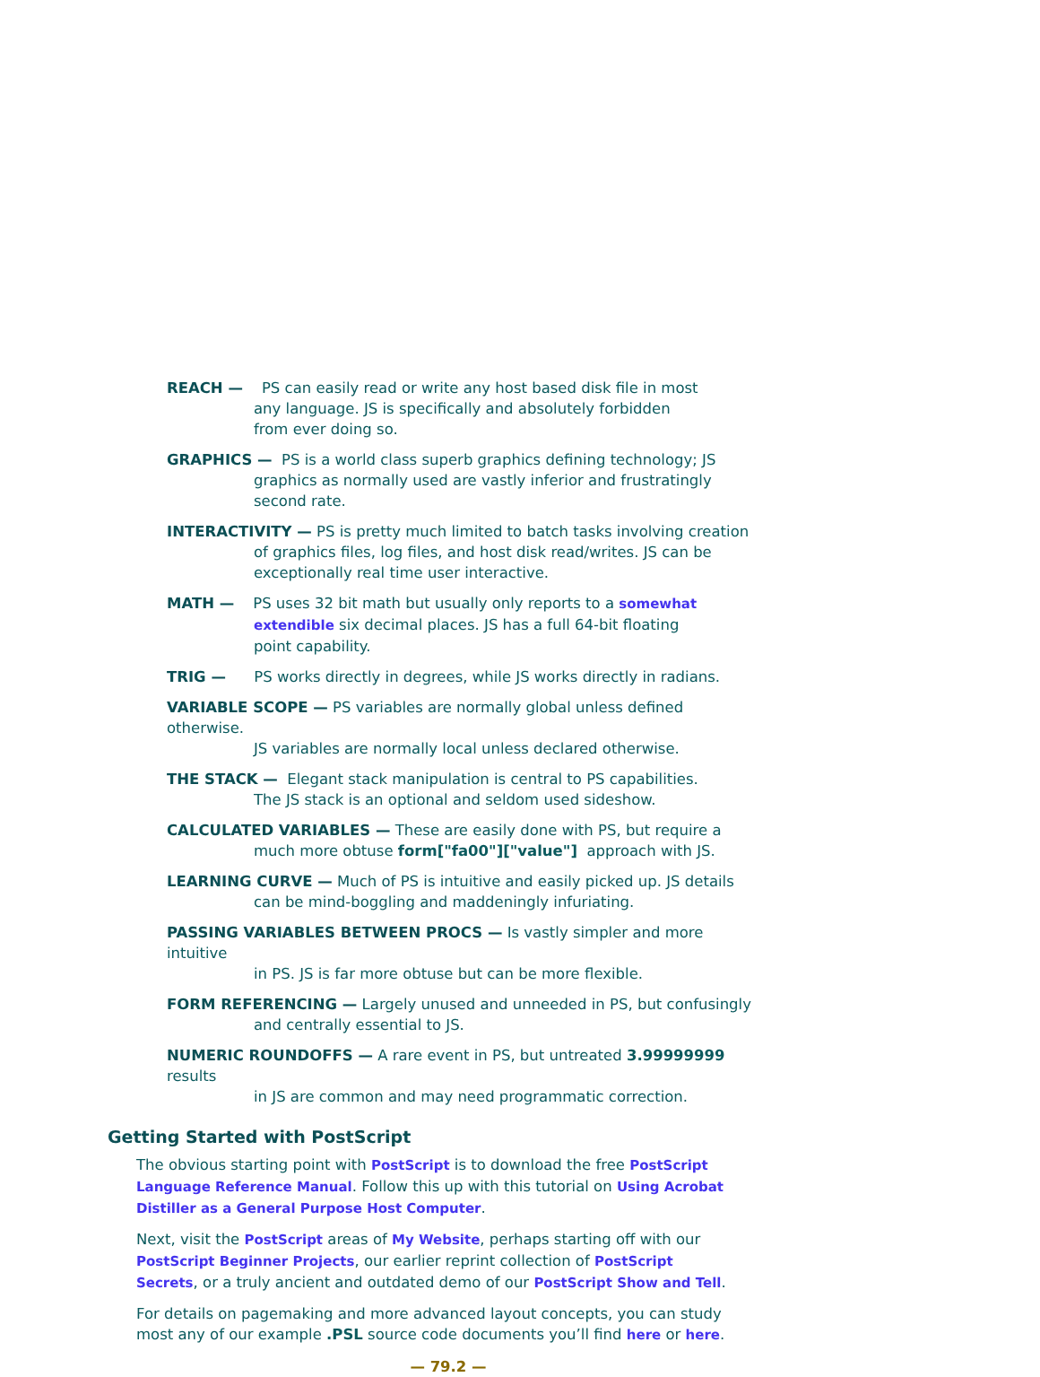REACH — PS can easily read or write any host based disk file in most
any language. JS is specifically and absolutely forbidden
from ever doing so.
GRAPHICS — PS is a world class superb graphics defining technology; JS
graphics as normally used are vastly inferior and frustratingly
second rate.
INTERACTIVITY — PS is pretty much limited to batch tasks involving creation
of graphics files, log files, and host disk read/writes. JS can be
exceptionally real time user interactive.
MATH — PS uses 32 bit math but usually only reports to a somewhat
extendible six decimal places. JS has a full 64-bit floating
point capability.
TRIG — PS works directly in degrees, while JS works directly in radians.
VARIABLE SCOPE — PS variables are normally global unless defined otherwise.
JS variables are normally local unless declared otherwise.
THE STACK — Elegant stack manipulation is central to PS capabilities.
The JS stack is an optional and seldom used sideshow.
CALCULATED VARIABLES — These are easily done with PS, but require a
much more obtuse form["fa00"]["value"] approach with JS.
LEARNING CURVE — Much of PS is intuitive and easily picked up. JS details
can be mind-boggling and maddeningly infuriating.
PASSING VARIABLES BETWEEN PROCS — Is vastly simpler and more intuitive
in PS. JS is far more obtuse but can be more flexible.
FORM REFERENCING — Largely unused and unneeded in PS, but confusingly
and centrally essential to JS.
NUMERIC ROUNDOFFS — A rare event in PS, but untreated 3.99999999 results
in JS are common and may need programmatic correction.
Getting Started with PostScript
The obvious starting point with PostScript is to download the free PostScript Language Reference Manual. Follow this up with this tutorial on Using Acrobat Distiller as a General Purpose Host Computer.
Next, visit the PostScript areas of My Website, perhaps starting off with our PostScript Beginner Projects, our earlier reprint collection of PostScript Secrets, or a truly ancient and outdated demo of our PostScript Show and Tell.
For details on pagemaking and more advanced layout concepts, you can study most any of our example .PSL source code documents you’ll find here or here.
— 79.2 —